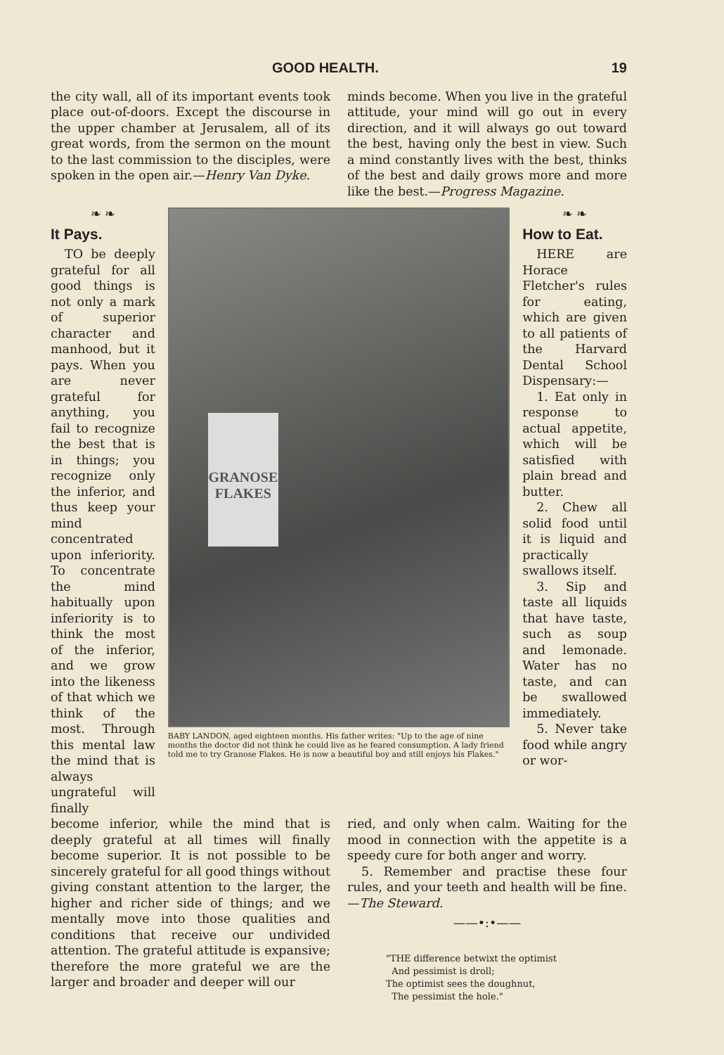GOOD HEALTH. 19
the city wall, all of its important events took place out-of-doors. Except the discourse in the upper chamber at Jerusalem, all of its great words, from the sermon on the mount to the last commission to the disciples, were spoken in the open air.—Henry Van Dyke.
minds become. When you live in the grateful attitude, your mind will go out in every direction, and it will always go out toward the best, having only the best in view. Such a mind constantly lives with the best, thinks of the best and daily grows more and more like the best.—Progress Magazine.
❧ ❧
It Pays.
TO be deeply grateful for all good things is not only a mark of superior character and manhood, but it pays. When you are never grateful for anything, you fail to recognize the best that is in things; you recognize only the inferior, and thus keep your mind concentrated upon inferiority. To concentrate the mind habitually upon inferiority is to think the most of the inferior, and we grow into the likeness of that which we think of the most. Through this mental law the mind that is always ungrateful will finally
GRANOSE FLAKES
BABY LANDON, aged eighteen months. His father writes: "Up to the age of nine months the doctor did not think he could live as he feared consumption. A lady friend told me to try Granose Flakes. He is now a beautiful boy and still enjoys his Flakes."
❧ ❧
How to Eat.
HERE are Horace Fletcher's rules for eating, which are given to all patients of the Harvard Dental School Dispensary:—
1. Eat only in response to actual appetite, which will be satisfied with plain bread and butter.
2. Chew all solid food until it is liquid and practically swallows itself.
3. Sip and taste all liquids that have taste, such as soup and lemonade. Water has no taste, and can be swallowed immediately.
5. Never take food while angry or wor-
become inferior, while the mind that is deeply grateful at all times will finally become superior. It is not possible to be sincerely grateful for all good things without giving constant attention to the larger, the higher and richer side of things; and we mentally move into those qualities and conditions that receive our undivided attention. The grateful attitude is expansive; therefore the more grateful we are the larger and broader and deeper will our
ried, and only when calm. Waiting for the mood in connection with the appetite is a speedy cure for both anger and worry.
5. Remember and practise these four rules, and your teeth and health will be fine.—The Steward.
——•:•——
"THE difference betwixt the optimist
And pessimist is droll;
The optimist sees the doughnut,
The pessimist the hole."